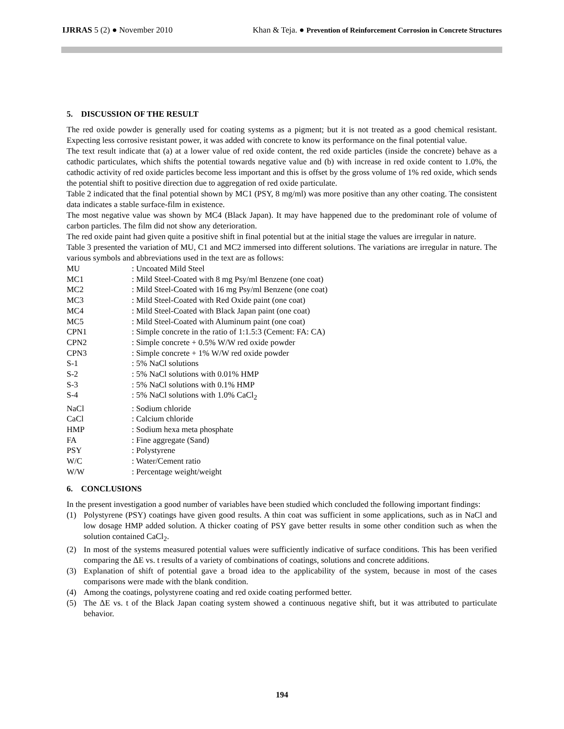IJRRAS 5 (2) ● November 2010 Khan & Teja. ● Prevention of Reinforcement Corrosion in Concrete Structures
5. DISCUSSION OF THE RESULT
The red oxide powder is generally used for coating systems as a pigment; but it is not treated as a good chemical resistant. Expecting less corrosive resistant power, it was added with concrete to know its performance on the final potential value.
The text result indicate that (a) at a lower value of red oxide content, the red oxide particles (inside the concrete) behave as a cathodic particulates, which shifts the potential towards negative value and (b) with increase in red oxide content to 1.0%, the cathodic activity of red oxide particles become less important and this is offset by the gross volume of 1% red oxide, which sends the potential shift to positive direction due to aggregation of red oxide particulate.
Table 2 indicated that the final potential shown by MC1 (PSY, 8 mg/ml) was more positive than any other coating. The consistent data indicates a stable surface-film in existence.
The most negative value was shown by MC4 (Black Japan). It may have happened due to the predominant role of volume of carbon particles. The film did not show any deterioration.
The red oxide paint had given quite a positive shift in final potential but at the initial stage the values are irregular in nature.
Table 3 presented the variation of MU, C1 and MC2 immersed into different solutions. The variations are irregular in nature. The various symbols and abbreviations used in the text are as follows:
| MU | : Uncoated Mild Steel |
| MC1 | : Mild Steel-Coated with 8 mg Psy/ml Benzene (one coat) |
| MC2 | : Mild Steel-Coated with 16 mg Psy/ml Benzene (one coat) |
| MC3 | : Mild Steel-Coated with Red Oxide paint (one coat) |
| MC4 | : Mild Steel-Coated with Black Japan paint (one coat) |
| MC5 | : Mild Steel-Coated with Aluminum paint (one coat) |
| CPN1 | : Simple concrete in the ratio of 1:1.5:3 (Cement: FA: CA) |
| CPN2 | : Simple concrete + 0.5% W/W red oxide powder |
| CPN3 | : Simple concrete + 1% W/W red oxide powder |
| S-1 | : 5% NaCl solutions |
| S-2 | : 5% NaCl solutions with 0.01% HMP |
| S-3 | : 5% NaCl solutions with 0.1% HMP |
| S-4 | : 5% NaCl solutions with 1.0% CaCl<sub>2</sub> |
| NaCl | : Sodium chloride |
| CaCl | : Calcium chloride |
| HMP | : Sodium hexa meta phosphate |
| FA | : Fine aggregate (Sand) |
| PSY | : Polystyrene |
| W/C | : Water/Cement ratio |
| W/W | : Percentage weight/weight |
6. CONCLUSIONS
In the present investigation a good number of variables have been studied which concluded the following important findings:
(1) Polystyrene (PSY) coatings have given good results. A thin coat was sufficient in some applications, such as in NaCl and low dosage HMP added solution. A thicker coating of PSY gave better results in some other condition such as when the solution contained CaCl<sub>2</sub>.
(2) In most of the systems measured potential values were sufficiently indicative of surface conditions. This has been verified comparing the ΔE vs. t results of a variety of combinations of coatings, solutions and concrete additions.
(3) Explanation of shift of potential gave a broad idea to the applicability of the system, because in most of the cases comparisons were made with the blank condition.
(4) Among the coatings, polystyrene coating and red oxide coating performed better.
(5) The ΔE vs. t of the Black Japan coating system showed a continuous negative shift, but it was attributed to particulate behavior.
194